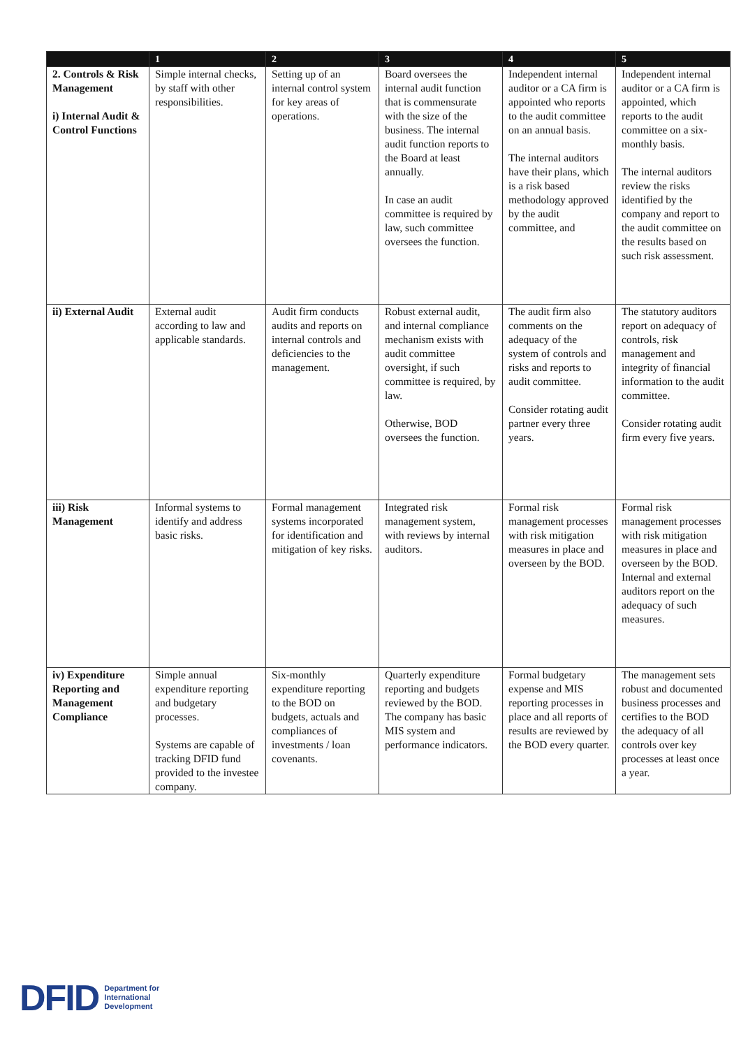| | 1 | 2 | 3 | 4 | 5 |
| --- | --- | --- | --- | --- | --- |
| 2. Controls & Risk Management i) Internal Audit & Control Functions | Simple internal checks, by staff with other responsibilities. | Setting up of an internal control system for key areas of operations. | Board oversees the internal audit function that is commensurate with the size of the business. The internal audit function reports to the Board at least annually. In case an audit committee is required by law, such committee oversees the function. | Independent internal auditor or a CA firm is appointed who reports to the audit committee on an annual basis. The internal auditors have their plans, which is a risk based methodology approved by the audit committee, and | Independent internal auditor or a CA firm is appointed, which reports to the audit committee on a six-monthly basis. The internal auditors review the risks identified by the company and report to the audit committee on the results based on such risk assessment. |
| ii) External Audit | External audit according to law and applicable standards. | Audit firm conducts audits and reports on internal controls and deficiencies to the management. | Robust external audit, and internal compliance mechanism exists with audit committee oversight, if such committee is required, by law. Otherwise, BOD oversees the function. | The audit firm also comments on the adequacy of the system of controls and risks and reports to audit committee. Consider rotating audit partner every three years. | The statutory auditors report on adequacy of controls, risk management and integrity of financial information to the audit committee. Consider rotating audit firm every five years. |
| iii) Risk Management | Informal systems to identify and address basic risks. | Formal management systems incorporated for identification and mitigation of key risks. | Integrated risk management system, with reviews by internal auditors. | Formal risk management processes with risk mitigation measures in place and overseen by the BOD. | Formal risk management processes with risk mitigation measures in place and overseen by the BOD. Internal and external auditors report on the adequacy of such measures. |
| iv) Expenditure Reporting and Management Compliance | Simple annual expenditure reporting and budgetary processes. Systems are capable of tracking DFID fund provided to the investee company. | Six-monthly expenditure reporting to the BOD on budgets, actuals and compliances of investments / loan covenants. | Quarterly expenditure reporting and budgets reviewed by the BOD. The company has basic MIS system and performance indicators. | Formal budgetary expense and MIS reporting processes in place and all reports of results are reviewed by the BOD every quarter. | The management sets robust and documented business processes and certifies to the BOD the adequacy of all controls over key processes at least once a year. |
DFID Department for
International
Development